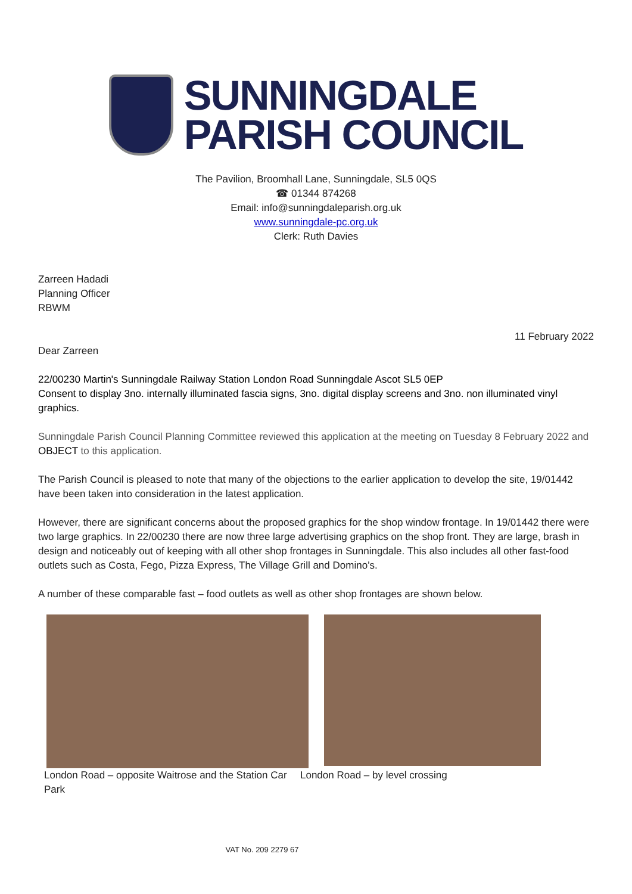SUNNINGDALE
PARISH COUNCIL
The Pavilion, Broomhall Lane, Sunningdale, SL5 0QS
☎ 01344 874268
Email: info@sunningdaleparish.org.uk
www.sunningdale-pc.org.uk
Clerk: Ruth Davies
Zarreen Hadadi
Planning Officer
RBWM
11 February 2022
Dear Zarreen
22/00230 Martin's Sunningdale Railway Station London Road Sunningdale Ascot SL5 0EP
Consent to display 3no. internally illuminated fascia signs, 3no. digital display screens and 3no. non illuminated vinyl graphics.
Sunningdale Parish Council Planning Committee reviewed this application at the meeting on Tuesday 8 February 2022 and OBJECT to this application.
The Parish Council is pleased to note that many of the objections to the earlier application to develop the site, 19/01442 have been taken into consideration in the latest application.
However, there are significant concerns about the proposed graphics for the shop window frontage. In 19/01442 there were two large graphics. In 22/00230 there are now three large advertising graphics on the shop front. They are large, brash in design and noticeably out of keeping with all other shop frontages in Sunningdale. This also includes all other fast-food outlets such as Costa, Fego, Pizza Express, The Village Grill and Domino’s.
A number of these comparable fast – food outlets as well as other shop frontages are shown below.
London Road – opposite Waitrose and the Station Car Park
London Road – by level crossing
VAT No. 209 2279 67